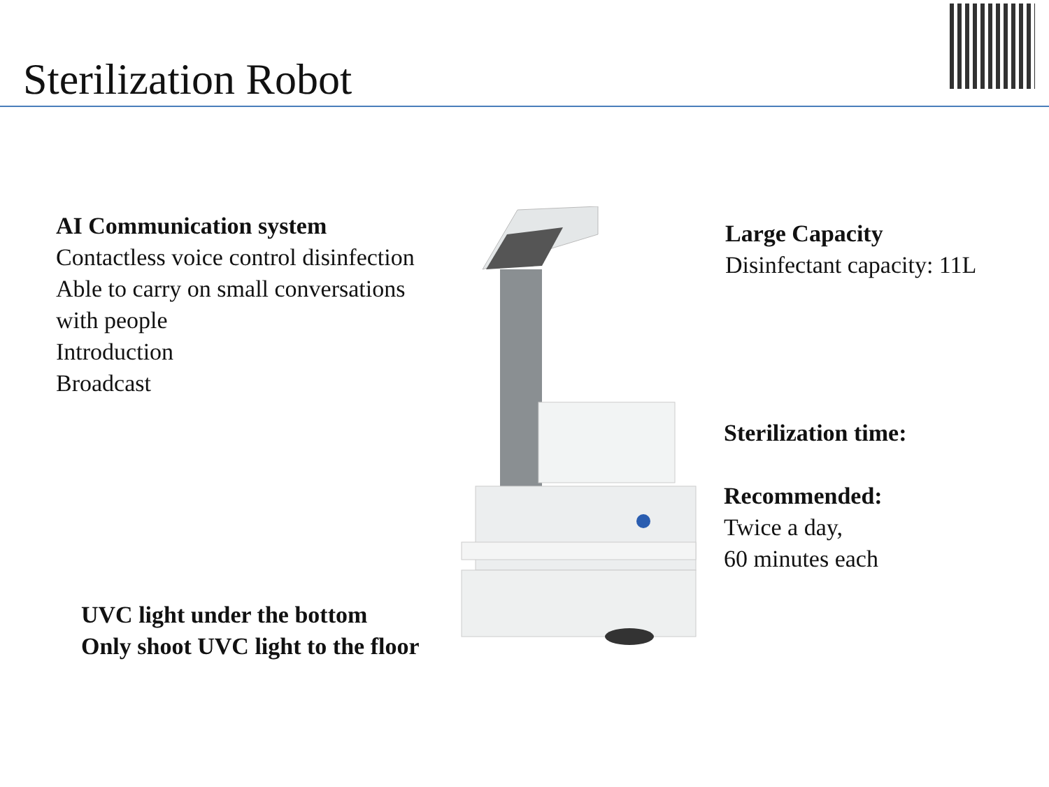Sterilization Robot
AI Communication system
Contactless voice control disinfection
Able to carry on small conversations
with people
Introduction
Broadcast
Large Capacity
Disinfectant capacity: 11L
Sterilization time:
Recommended:
Twice a day,
60 minutes each
UVC light under the bottom
Only shoot UVC light to the floor